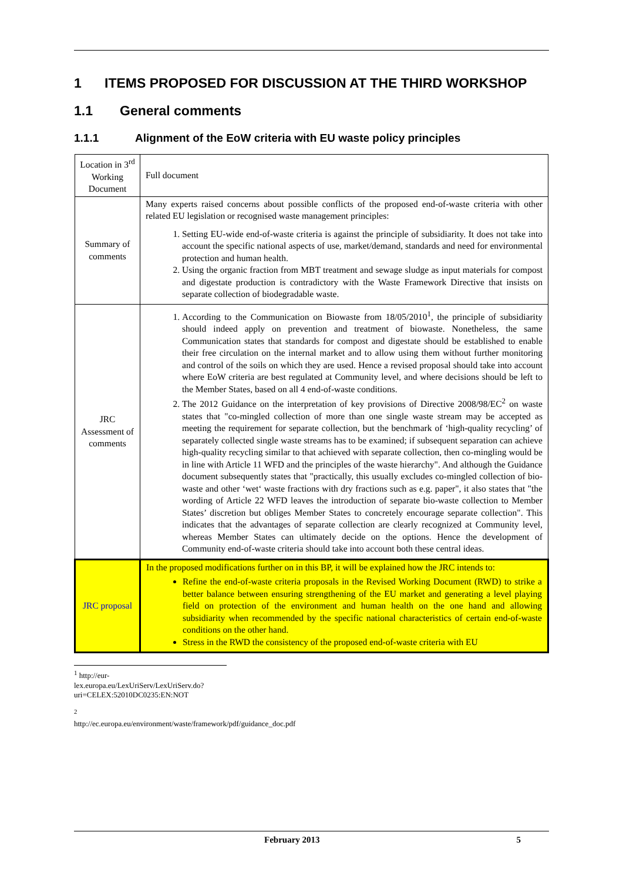1 ITEMS PROPOSED FOR DISCUSSION AT THE THIRD WORKSHOP
1.1 General comments
1.1.1 Alignment of the EoW criteria with EU waste policy principles
| Location in 3<sup>rd</sup> Working Document | Full document |
| Summary of comments | Many experts raised concerns about possible conflicts of the proposed end-of-waste criteria with other related EU legislation or recognised waste management principles: 1. Setting EU-wide end-of-waste criteria is against the principle of subsidiarity. It does not take into account the specific national aspects of use, market/demand, standards and need for environmental protection and human health. 2. Using the organic fraction from MBT treatment and sewage sludge as input materials for compost and digestate production is contradictory with the Waste Framework Directive that insists on separate collection of biodegradable waste. |
| JRC Assessment of comments | 1. According to the Communication on Biowaste from 18/05/2010<sup>1</sup>, the principle of subsidiarity should indeed apply on prevention and treatment of biowaste. Nonetheless, the same Communication states that standards for compost and digestate should be established to enable their free circulation on the internal market and to allow using them without further monitoring and control of the soils on which they are used. Hence a revised proposal should take into account where EoW criteria are best regulated at Community level, and where decisions should be left to the Member States, based on all 4 end-of-waste conditions. 2. The 2012 Guidance on the interpretation of key provisions of Directive 2008/98/EC<sup>2</sup> on waste states that "co-mingled collection of more than one single waste stream may be accepted as meeting the requirement for separate collection, but the benchmark of ‘high-quality recycling’ of separately collected single waste streams has to be examined; if subsequent separation can achieve high-quality recycling similar to that achieved with separate collection, then co-mingling would be in line with Article 11 WFD and the principles of the waste hierarchy". And although the Guidance document subsequently states that "practically, this usually excludes co-mingled collection of bio-waste and other ‘wet‘ waste fractions with dry fractions such as e.g. paper", it also states that "the wording of Article 22 WFD leaves the introduction of separate bio-waste collection to Member States’ discretion but obliges Member States to concretely encourage separate collection". This indicates that the advantages of separate collection are clearly recognized at Community level, whereas Member States can ultimately decide on the options. Hence the development of Community end-of-waste criteria should take into account both these central ideas. |
| JRC proposal | In the proposed modifications further on in this BP, it will be explained how the JRC intends to: Refine the end-of-waste criteria proposals in the Revised Working Document (RWD) to strike a better balance between ensuring strengthening of the EU market and generating a level playing field on protection of the environment and human health on the one hand and allowing subsidiarity when recommended by the specific national characteristics of certain end-of-waste conditions on the other hand. Stress in the RWD the consistency of the proposed end-of-waste criteria with EU |
<sup>1</sup> http://eur-lex.europa.eu/LexUriServ/LexUriServ.do?uri=CELEX:52010DC0235:EN:NOT
<sup>2</sup> http://ec.europa.eu/environment/waste/framework/pdf/guidance_doc.pdf
February 2013 5